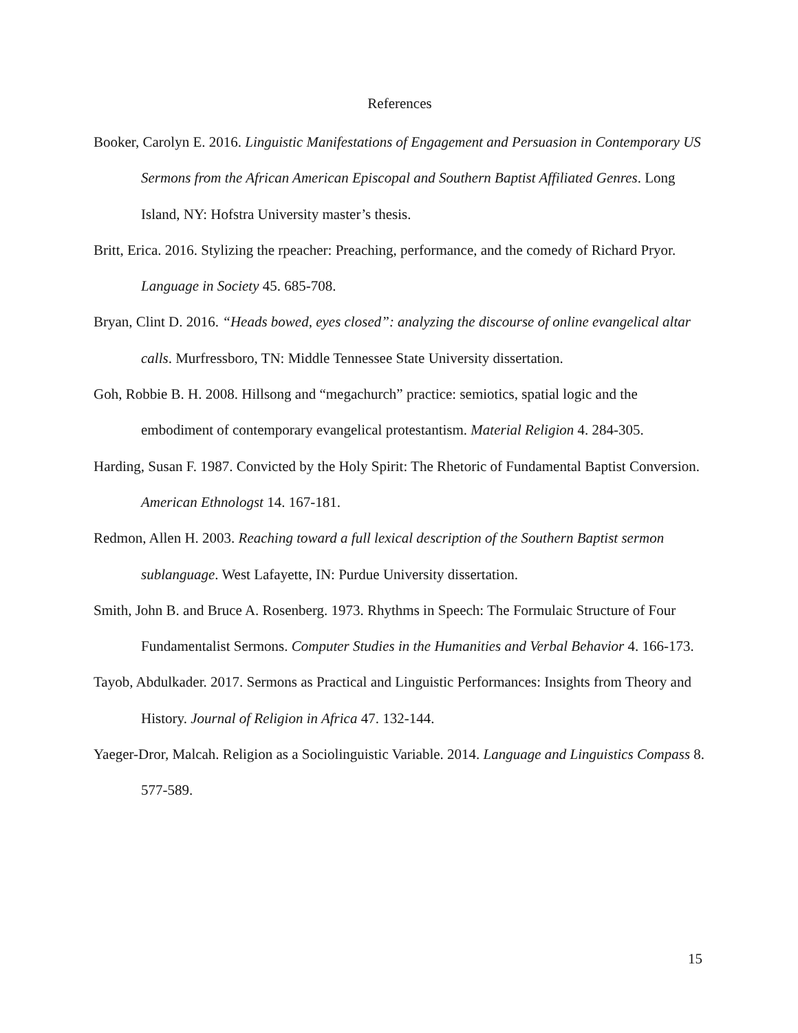References
Booker, Carolyn E. 2016. Linguistic Manifestations of Engagement and Persuasion in Contemporary US Sermons from the African American Episcopal and Southern Baptist Affiliated Genres. Long Island, NY: Hofstra University master’s thesis.
Britt, Erica. 2016. Stylizing the rpeacher: Preaching, performance, and the comedy of Richard Pryor. Language in Society 45. 685-708.
Bryan, Clint D. 2016. “Heads bowed, eyes closed”: analyzing the discourse of online evangelical altar calls. Murfressboro, TN: Middle Tennessee State University dissertation.
Goh, Robbie B. H. 2008. Hillsong and “megachurch” practice: semiotics, spatial logic and the embodiment of contemporary evangelical protestantism. Material Religion 4. 284-305.
Harding, Susan F. 1987. Convicted by the Holy Spirit: The Rhetoric of Fundamental Baptist Conversion. American Ethnologst 14. 167-181.
Redmon, Allen H. 2003. Reaching toward a full lexical description of the Southern Baptist sermon sublanguage. West Lafayette, IN: Purdue University dissertation.
Smith, John B. and Bruce A. Rosenberg. 1973. Rhythms in Speech: The Formulaic Structure of Four Fundamentalist Sermons. Computer Studies in the Humanities and Verbal Behavior 4. 166-173.
Tayob, Abdulkader. 2017. Sermons as Practical and Linguistic Performances: Insights from Theory and History. Journal of Religion in Africa 47. 132-144.
Yaeger-Dror, Malcah. Religion as a Sociolinguistic Variable. 2014. Language and Linguistics Compass 8. 577-589.
15